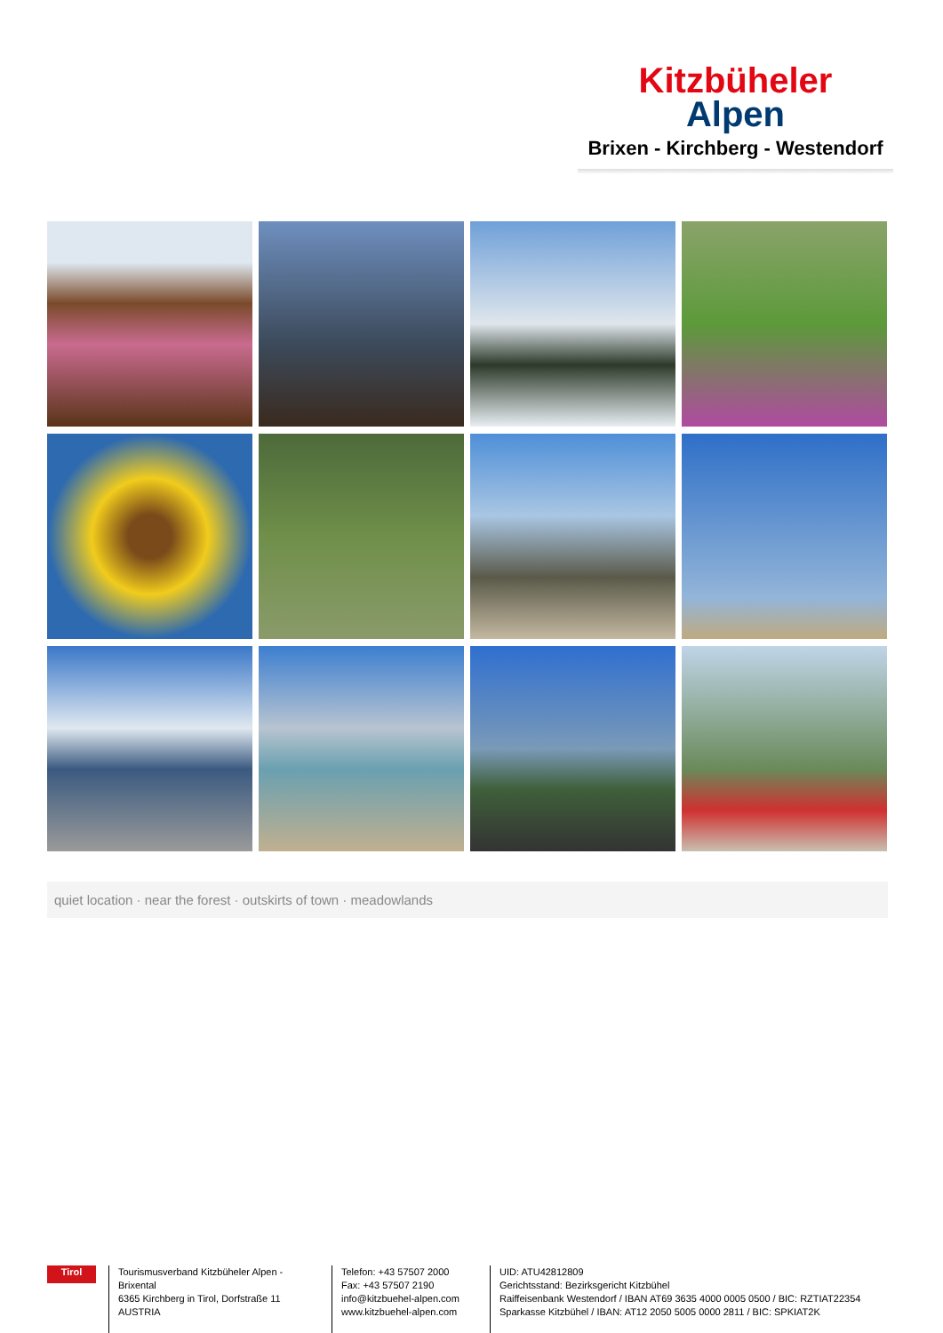Kitzbüheler
Alpen
Brixen - Kirchberg - Westendorf
quiet location · near the forest · outskirts of town · meadowlands
Tirol
Tourismusverband Kitzbüheler Alpen - Brixental
6365 Kirchberg in Tirol, Dorfstraße 11
AUSTRIA
Telefon: +43 57507 2000
Fax: +43 57507 2190
info@kitzbuehel-alpen.com
www.kitzbuehel-alpen.com
UID: ATU42812809
Gerichtsstand: Bezirksgericht Kitzbühel
Raiffeisenbank Westendorf / IBAN AT69 3635 4000 0005 0500 / BIC: RZTIAT22354
Sparkasse Kitzbühel / IBAN: AT12 2050 5005 0000 2811 / BIC: SPKIAT2K